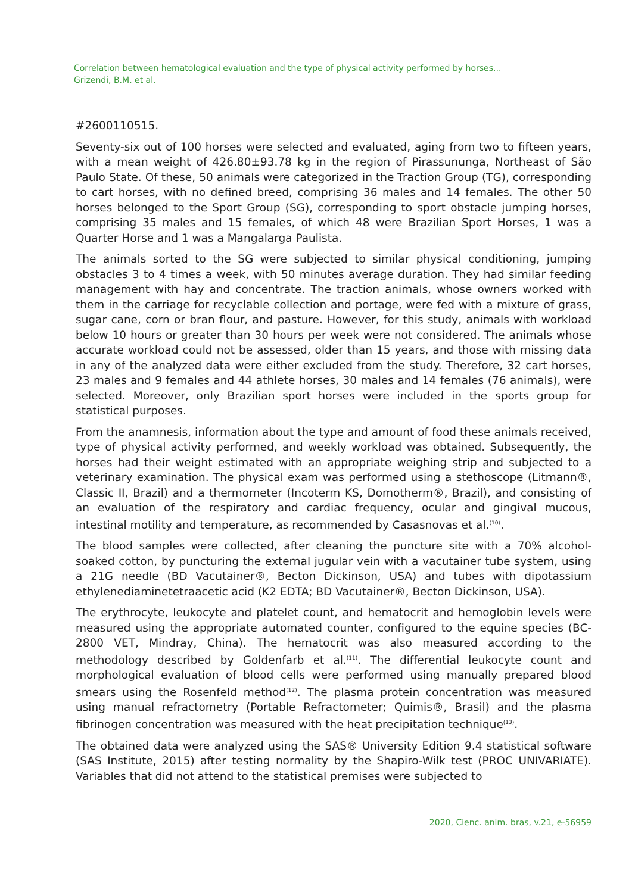Correlation between hematological evaluation and the type of physical activity performed by horses...
Grizendi, B.M. et al.
#2600110515.
Seventy-six out of 100 horses were selected and evaluated, aging from two to fifteen years, with a mean weight of 426.80±93.78 kg in the region of Pirassununga, Northeast of São Paulo State. Of these, 50 animals were categorized in the Traction Group (TG), corresponding to cart horses, with no defined breed, comprising 36 males and 14 females. The other 50 horses belonged to the Sport Group (SG), corresponding to sport obstacle jumping horses, comprising 35 males and 15 females, of which 48 were Brazilian Sport Horses, 1 was a Quarter Horse and 1 was a Mangalarga Paulista.
The animals sorted to the SG were subjected to similar physical conditioning, jumping obstacles 3 to 4 times a week, with 50 minutes average duration. They had similar feeding management with hay and concentrate. The traction animals, whose owners worked with them in the carriage for recyclable collection and portage, were fed with a mixture of grass, sugar cane, corn or bran flour, and pasture. However, for this study, animals with workload below 10 hours or greater than 30 hours per week were not considered. The animals whose accurate workload could not be assessed, older than 15 years, and those with missing data in any of the analyzed data were either excluded from the study. Therefore, 32 cart horses, 23 males and 9 females and 44 athlete horses, 30 males and 14 females (76 animals), were selected. Moreover, only Brazilian sport horses were included in the sports group for statistical purposes.
From the anamnesis, information about the type and amount of food these animals received, type of physical activity performed, and weekly workload was obtained. Subsequently, the horses had their weight estimated with an appropriate weighing strip and subjected to a veterinary examination. The physical exam was performed using a stethoscope (Litmann®, Classic II, Brazil) and a thermometer (Incoterm KS, Domotherm®, Brazil), and consisting of an evaluation of the respiratory and cardiac frequency, ocular and gingival mucous, intestinal motility and temperature, as recommended by Casasnovas et al.<sup>(10)</sup>.
The blood samples were collected, after cleaning the puncture site with a 70% alcohol-soaked cotton, by puncturing the external jugular vein with a vacutainer tube system, using a 21G needle (BD Vacutainer®, Becton Dickinson, USA) and tubes with dipotassium ethylenediaminetetraacetic acid (K2 EDTA; BD Vacutainer®, Becton Dickinson, USA).
The erythrocyte, leukocyte and platelet count, and hematocrit and hemoglobin levels were measured using the appropriate automated counter, configured to the equine species (BC-2800 VET, Mindray, China). The hematocrit was also measured according to the methodology described by Goldenfarb et al.<sup>(11)</sup>. The differential leukocyte count and morphological evaluation of blood cells were performed using manually prepared blood smears using the Rosenfeld method<sup>(12)</sup>. The plasma protein concentration was measured using manual refractometry (Portable Refractometer; Quimis®, Brasil) and the plasma fibrinogen concentration was measured with the heat precipitation technique<sup>(13)</sup>.
The obtained data were analyzed using the SAS® University Edition 9.4 statistical software (SAS Institute, 2015) after testing normality by the Shapiro-Wilk test (PROC UNIVARIATE). Variables that did not attend to the statistical premises were subjected to
2020, Cienc. anim. bras, v.21, e-56959